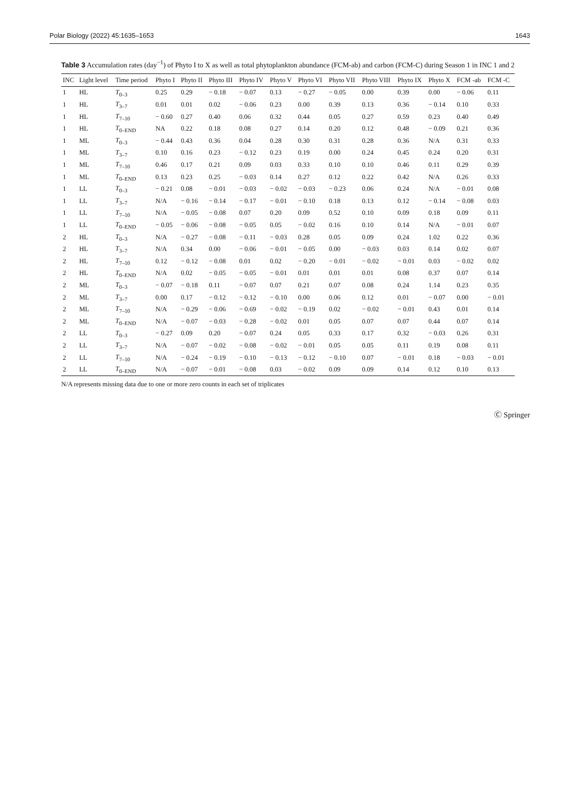Polar Biology (2022) 45:1635–1653 1643
Table 3 Accumulation rates (day<sup>−1</sup>) of Phyto I to X as well as total phytoplankton abundance (FCM-ab) and carbon (FCM-C) during Season 1 in INC 1 and 2
| INC | Light level | Time period | Phyto I | Phyto II | Phyto III | Phyto IV | Phyto V | Phyto VI | Phyto VII | Phyto VIII | Phyto IX | Phyto X | FCM -ab | FCM -C |
| --- | --- | --- | --- | --- | --- | --- | --- | --- | --- | --- | --- | --- | --- | --- |
| 1 | HL | T<sub>0–3</sub> | 0.25 | 0.29 | − 0.18 | − 0.07 | 0.13 | − 0.27 | − 0.05 | 0.00 | 0.39 | 0.00 | − 0.06 | 0.11 |
| 1 | HL | T<sub>3–7</sub> | 0.01 | 0.01 | 0.02 | − 0.06 | 0.23 | 0.00 | 0.39 | 0.13 | 0.36 | − 0.14 | 0.10 | 0.33 |
| 1 | HL | T<sub>7–10</sub> | − 0.60 | 0.27 | 0.40 | 0.06 | 0.32 | 0.44 | 0.05 | 0.27 | 0.59 | 0.23 | 0.40 | 0.49 |
| 1 | HL | T<sub>0–END</sub> | NA | 0.22 | 0.18 | 0.08 | 0.27 | 0.14 | 0.20 | 0.12 | 0.48 | − 0.09 | 0.21 | 0.36 |
| 1 | ML | T<sub>0–3</sub> | − 0.44 | 0.43 | 0.36 | 0.04 | 0.28 | 0.30 | 0.31 | 0.28 | 0.36 | N/A | 0.31 | 0.33 |
| 1 | ML | T<sub>3–7</sub> | 0.10 | 0.16 | 0.23 | − 0.12 | 0.23 | 0.19 | 0.00 | 0.24 | 0.45 | 0.24 | 0.20 | 0.31 |
| 1 | ML | T<sub>7–10</sub> | 0.46 | 0.17 | 0.21 | 0.09 | 0.03 | 0.33 | 0.10 | 0.10 | 0.46 | 0.11 | 0.29 | 0.39 |
| 1 | ML | T<sub>0–END</sub> | 0.13 | 0.23 | 0.25 | − 0.03 | 0.14 | 0.27 | 0.12 | 0.22 | 0.42 | N/A | 0.26 | 0.33 |
| 1 | LL | T<sub>0–3</sub> | − 0.21 | 0.08 | − 0.01 | − 0.03 | − 0.02 | − 0.03 | − 0.23 | 0.06 | 0.24 | N/A | − 0.01 | 0.08 |
| 1 | LL | T<sub>3–7</sub> | N/A | − 0.16 | − 0.14 | − 0.17 | − 0.01 | − 0.10 | 0.18 | 0.13 | 0.12 | − 0.14 | − 0.08 | 0.03 |
| 1 | LL | T<sub>7–10</sub> | N/A | − 0.05 | − 0.08 | 0.07 | 0.20 | 0.09 | 0.52 | 0.10 | 0.09 | 0.18 | 0.09 | 0.11 |
| 1 | LL | T<sub>0–END</sub> | − 0.05 | − 0.06 | − 0.08 | − 0.05 | 0.05 | − 0.02 | 0.16 | 0.10 | 0.14 | N/A | − 0.01 | 0.07 |
| 2 | HL | T<sub>0–3</sub> | N/A | − 0.27 | − 0.08 | − 0.11 | − 0.03 | 0.28 | 0.05 | 0.09 | 0.24 | 1.02 | 0.22 | 0.36 |
| 2 | HL | T<sub>3–7</sub> | N/A | 0.34 | 0.00 | − 0.06 | − 0.01 | − 0.05 | 0.00 | − 0.03 | 0.03 | 0.14 | 0.02 | 0.07 |
| 2 | HL | T<sub>7–10</sub> | 0.12 | − 0.12 | − 0.08 | 0.01 | 0.02 | − 0.20 | − 0.01 | − 0.02 | − 0.01 | 0.03 | − 0.02 | 0.02 |
| 2 | HL | T<sub>0–END</sub> | N/A | 0.02 | − 0.05 | − 0.05 | − 0.01 | 0.01 | 0.01 | 0.01 | 0.08 | 0.37 | 0.07 | 0.14 |
| 2 | ML | T<sub>0–3</sub> | − 0.07 | − 0.18 | 0.11 | − 0.07 | 0.07 | 0.21 | 0.07 | 0.08 | 0.24 | 1.14 | 0.23 | 0.35 |
| 2 | ML | T<sub>3–7</sub> | 0.00 | 0.17 | − 0.12 | − 0.12 | − 0.10 | 0.00 | 0.06 | 0.12 | 0.01 | − 0.07 | 0.00 | − 0.01 |
| 2 | ML | T<sub>7–10</sub> | N/A | − 0.29 | − 0.06 | − 0.69 | − 0.02 | − 0.19 | 0.02 | − 0.02 | − 0.01 | 0.43 | 0.01 | 0.14 |
| 2 | ML | T<sub>0–END</sub> | N/A | − 0.07 | − 0.03 | − 0.28 | − 0.02 | 0.01 | 0.05 | 0.07 | 0.07 | 0.44 | 0.07 | 0.14 |
| 2 | LL | T<sub>0–3</sub> | − 0.27 | 0.09 | 0.20 | − 0.07 | 0.24 | 0.05 | 0.33 | 0.17 | 0.32 | − 0.03 | 0.26 | 0.31 |
| 2 | LL | T<sub>3–7</sub> | N/A | − 0.07 | − 0.02 | − 0.08 | − 0.02 | − 0.01 | 0.05 | 0.05 | 0.11 | 0.19 | 0.08 | 0.11 |
| 2 | LL | T<sub>7–10</sub> | N/A | − 0.24 | − 0.19 | − 0.10 | − 0.13 | − 0.12 | − 0.10 | 0.07 | − 0.01 | 0.18 | − 0.03 | − 0.01 |
| 2 | LL | T<sub>0–END</sub> | N/A | − 0.07 | − 0.01 | − 0.08 | 0.03 | − 0.02 | 0.09 | 0.09 | 0.14 | 0.12 | 0.10 | 0.13 |
N/A represents missing data due to one or more zero counts in each set of triplicates
Ⓒ Springer